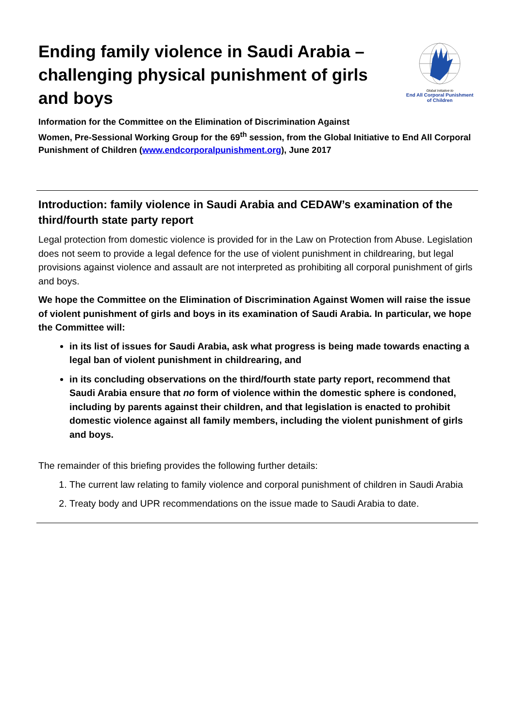Ending family violence in Saudi Arabia – challenging physical punishment of girls and boys
Global Initiative to
End All Corporal Punishment of Children
Information for the Committee on the Elimination of Discrimination Against
Women, Pre-Sessional Working Group for the 69<sup>th</sup> session, from the Global Initiative to End All Corporal Punishment of Children (www.endcorporalpunishment.org), June 2017
Introduction: family violence in Saudi Arabia and CEDAW’s examination of the third/fourth state party report
Legal protection from domestic violence is provided for in the Law on Protection from Abuse. Legislation does not seem to provide a legal defence for the use of violent punishment in childrearing, but legal provisions against violence and assault are not interpreted as prohibiting all corporal punishment of girls and boys.
We hope the Committee on the Elimination of Discrimination Against Women will raise the issue of violent punishment of girls and boys in its examination of Saudi Arabia. In particular, we hope the Committee will:
in its list of issues for Saudi Arabia, ask what progress is being made towards enacting a legal ban of violent punishment in childrearing, and
in its concluding observations on the third/fourth state party report, recommend that Saudi Arabia ensure that no form of violence within the domestic sphere is condoned, including by parents against their children, and that legislation is enacted to prohibit domestic violence against all family members, including the violent punishment of girls and boys.
The remainder of this briefing provides the following further details:
1. The current law relating to family violence and corporal punishment of children in Saudi Arabia
2. Treaty body and UPR recommendations on the issue made to Saudi Arabia to date.